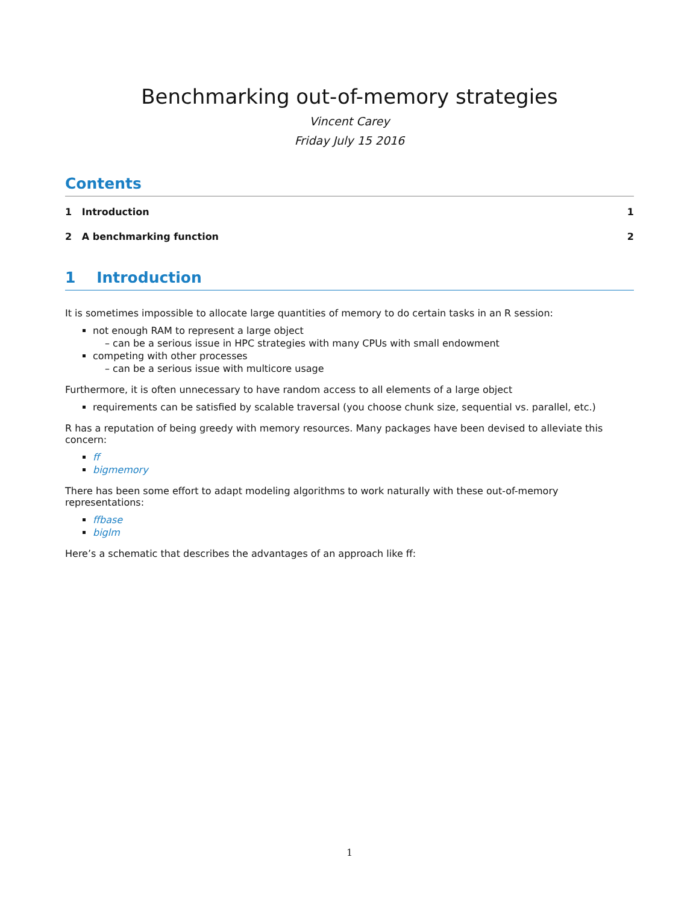Benchmarking out-of-memory strategies
Vincent Carey
Friday July 15 2016
Contents
1 Introduction 1
2 A benchmarking function 2
1 Introduction
It is sometimes impossible to allocate large quantities of memory to do certain tasks in an R session:
not enough RAM to represent a large object
– can be a serious issue in HPC strategies with many CPUs with small endowment
competing with other processes
– can be a serious issue with multicore usage
Furthermore, it is often unnecessary to have random access to all elements of a large object
requirements can be satisfied by scalable traversal (you choose chunk size, sequential vs. parallel, etc.)
R has a reputation of being greedy with memory resources. Many packages have been devised to alleviate this concern:
ff
bigmemory
There has been some effort to adapt modeling algorithms to work naturally with these out-of-memory representations:
ffbase
biglm
Here’s a schematic that describes the advantages of an approach like ff:
1